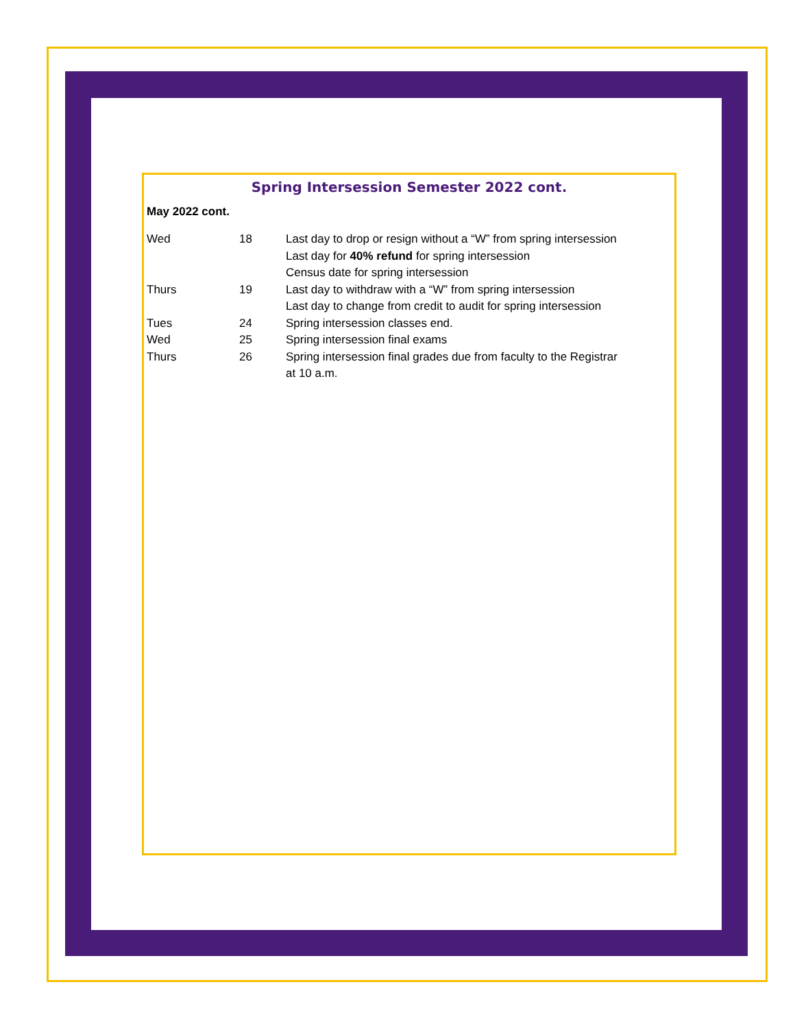Spring Intersession Semester 2022 cont.
May 2022 cont.
| Wed | 18 | Last day to drop or resign without a “W” from spring intersession Last day for 40% refund for spring intersession Census date for spring intersession |
| Thurs | 19 | Last day to withdraw with a “W” from spring intersession Last day to change from credit to audit for spring intersession |
| Tues | 24 | Spring intersession classes end. |
| Wed | 25 | Spring intersession final exams |
| Thurs | 26 | Spring intersession final grades due from faculty to the Registrar at 10 a.m. |